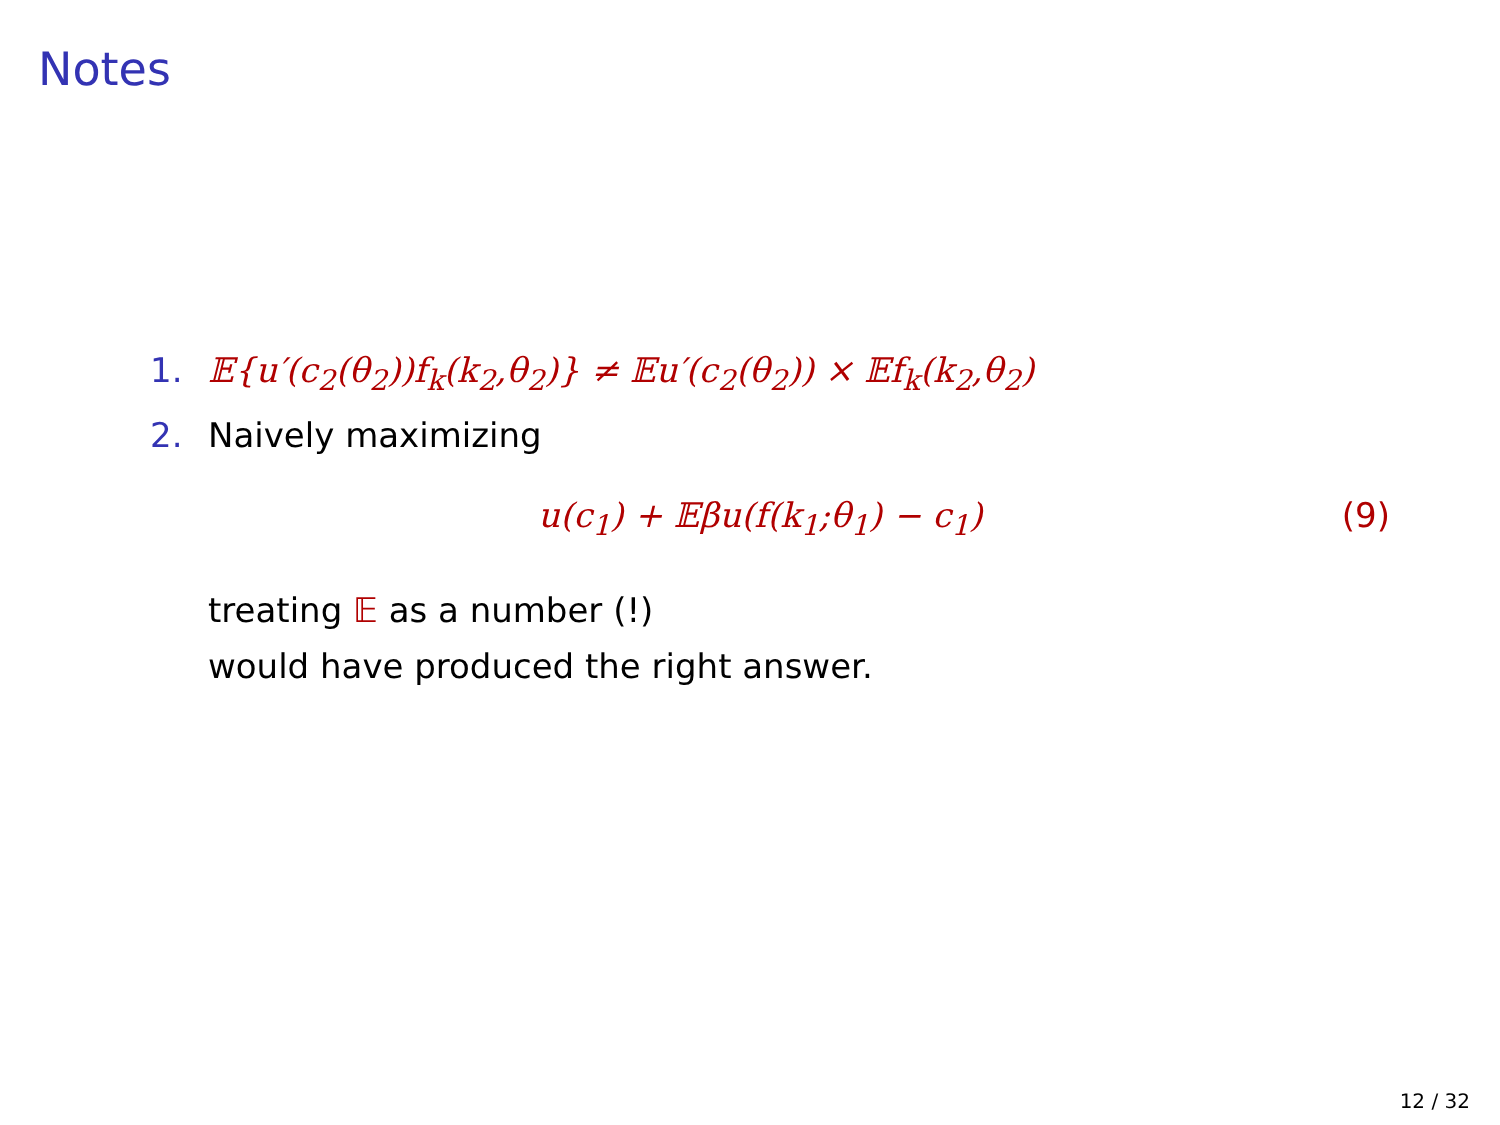Notes
1. 𝔼{u′(c<sub>2</sub>(θ<sub>2</sub>))f<sub>k</sub>(k<sub>2</sub>,θ<sub>2</sub>)} ≠ 𝔼u′(c<sub>2</sub>(θ<sub>2</sub>)) × 𝔼f<sub>k</sub>(k<sub>2</sub>,θ<sub>2</sub>)
2. Naively maximizing
u(c<sub>1</sub>) + 𝔼βu(f(k<sub>1</sub>;θ<sub>1</sub>) − c<sub>1</sub>) (9)
treating 𝔼 as a number (!)
would have produced the right answer.
12 / 32